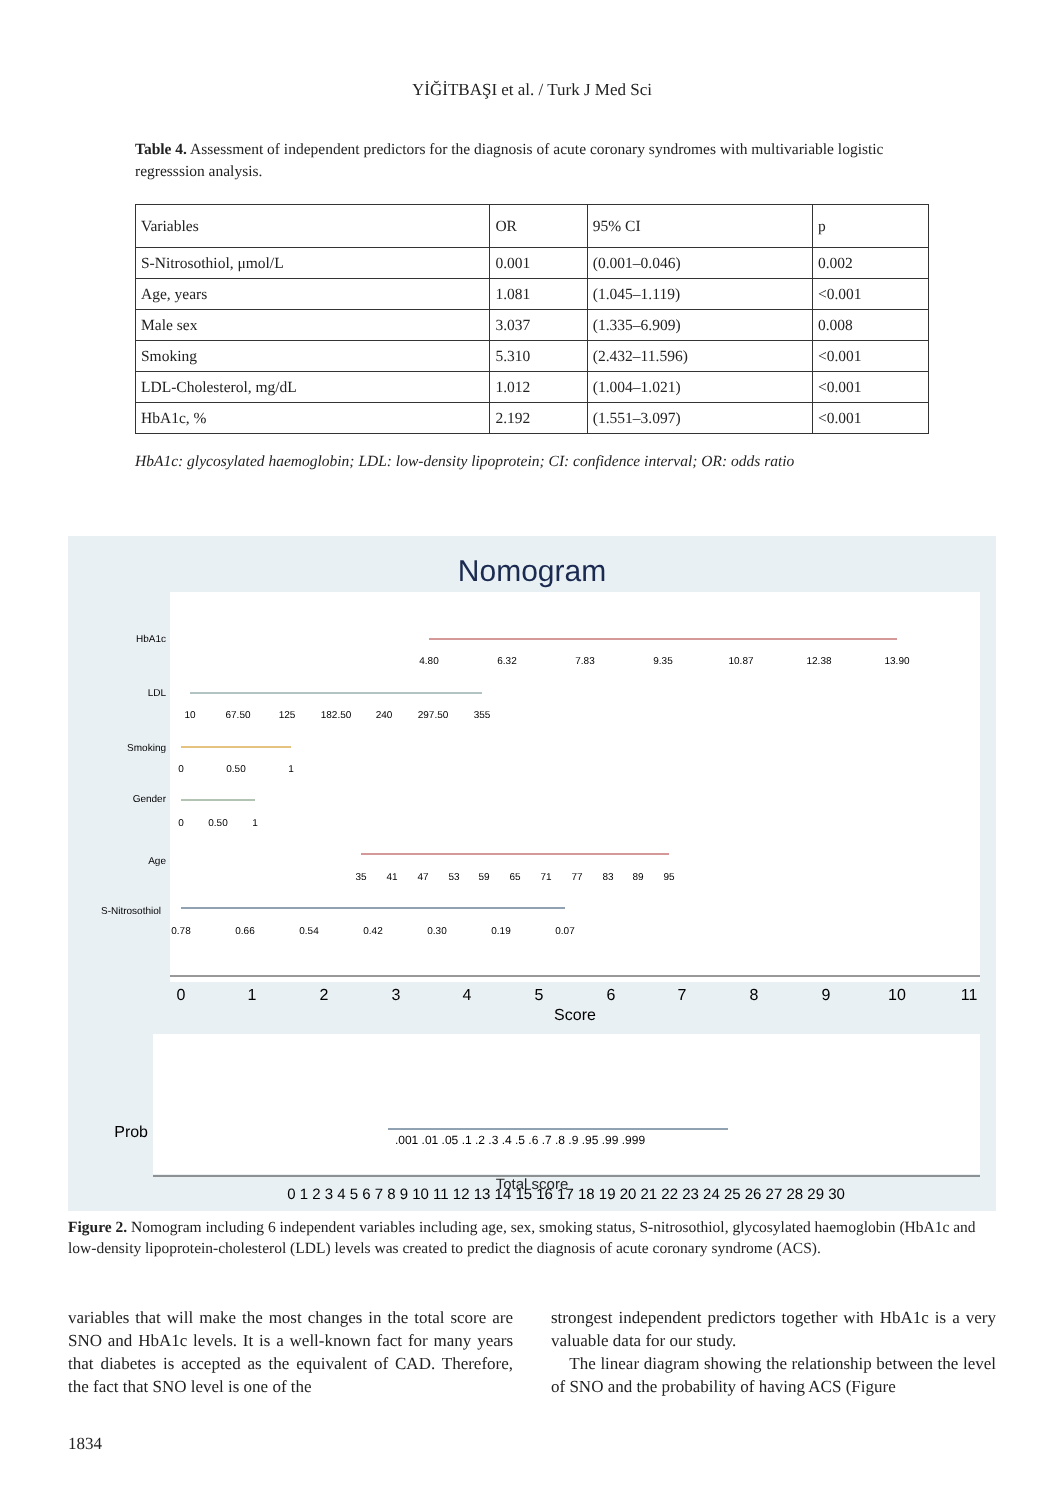YİĞİTBAŞI et al. / Turk J Med Sci
Table 4. Assessment of independent predictors for the diagnosis of acute coronary syndromes with multivariable logistic regresssion analysis.
| Variables | OR | 95% CI | p |
| --- | --- | --- | --- |
| S-Nitrosothiol, μmol/L | 0.001 | (0.001–0.046) | 0.002 |
| Age, years | 1.081 | (1.045–1.119) | <0.001 |
| Male sex | 3.037 | (1.335–6.909) | 0.008 |
| Smoking | 5.310 | (2.432–11.596) | <0.001 |
| LDL-Cholesterol, mg/dL | 1.012 | (1.004–1.021) | <0.001 |
| HbA1c, % | 2.192 | (1.551–3.097) | <0.001 |
HbA1c: glycosylated haemoglobin; LDL: low-density lipoprotein; CI: confidence interval; OR: odds ratio
Nomogram
HbA1c
4.80
6.32
7.83
9.35
10.87
12.38
13.90
LDL
10
67.50
125
182.50
240
297.50
355
Smoking
0
0.50
1
Gender
0
0.50
1
Age
35
41
47
53
59
65
71
77
83
89
95
S-Nitrosothiol
0.78
0.66
0.54
0.42
0.30
0.19
0.07
0
1
2
3
4
5
6
7
8
9
10
11
Score
Prob
.001 .01 .05 .1 .2 .3 .4 .5 .6 .7 .8 .9 .95 .99 .999
0 1 2 3 4 5 6 7 8 9 10 11 12 13 14 15 16 17 18 19 20 21 22 23 24 25 26 27 28 29 30
Total score
Figure 2. Nomogram including 6 independent variables including age, sex, smoking status, S-nitrosothiol, glycosylated haemoglobin (HbA1c and low-density lipoprotein-cholesterol (LDL) levels was created to predict the diagnosis of acute coronary syndrome (ACS).
variables that will make the most changes in the total score are SNO and HbA1c levels. It is a well-known fact for many years that diabetes is accepted as the equivalent of CAD. Therefore, the fact that SNO level is one of the
strongest independent predictors together with HbA1c is a very valuable data for our study.
The linear diagram showing the relationship between the level of SNO and the probability of having ACS (Figure
1834